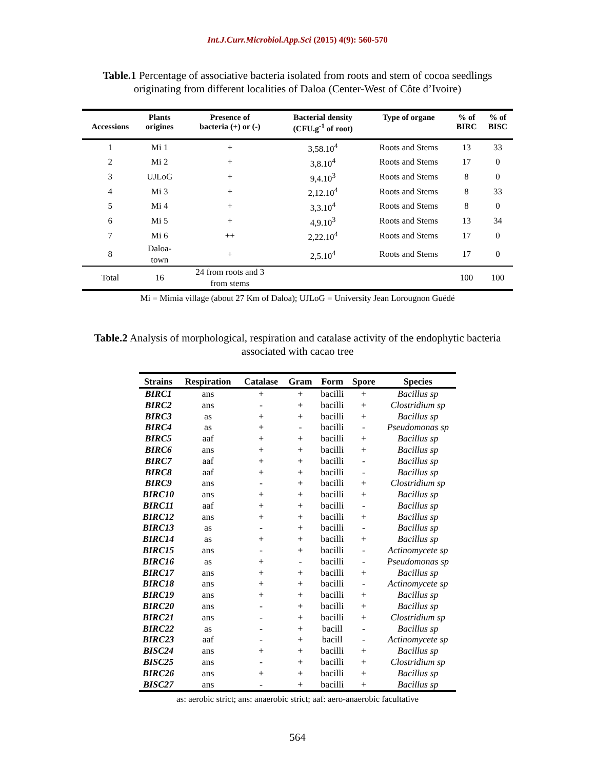Int.J.Curr.Microbiol.App.Sci (2015) 4(9): 560-570
Table.1 Percentage of associative bacteria isolated from roots and stem of cocoa seedlings
originating from different localities of Daloa (Center-West of Côte d’Ivoire)
| Accessions | Plants origines | Presence of bacteria (+) or (-) | Bacterial density (CFU.g<sup>-1</sup> of root) | Type of organe | % of BIRC | % of BISC |
| --- | --- | --- | --- | --- | --- | --- |
| 1 | Mi 1 | + | 3,58.10<sup>4</sup> | Roots and Stems | 13 | 33 |
| 2 | Mi 2 | + | 3,8.10<sup>4</sup> | Roots and Stems | 17 | 0 |
| 3 | UJLoG | + | 9,4.10<sup>3</sup> | Roots and Stems | 8 | 0 |
| 4 | Mi 3 | + | 2,12.10<sup>4</sup> | Roots and Stems | 8 | 33 |
| 5 | Mi 4 | + | 3,3.10<sup>4</sup> | Roots and Stems | 8 | 0 |
| 6 | Mi 5 | + | 4,9.10<sup>3</sup> | Roots and Stems | 13 | 34 |
| 7 | Mi 6 | ++ | 2,22.10<sup>4</sup> | Roots and Stems | 17 | 0 |
| 8 | Daloa- town | + | 2,5.10<sup>4</sup> | Roots and Stems | 17 | 0 |
| Total | 16 | 24 from roots and 3 from stems | | | 100 | 100 |
Mi = Mimia village (about 27 Km of Daloa); UJLoG = University Jean Lorougnon Guédé
Table.2 Analysis of morphological, respiration and catalase activity of the endophytic bacteria
associated with cacao tree
| Strains | Respiration | Catalase | Gram | Form | Spore | Species |
| --- | --- | --- | --- | --- | --- | --- |
| BIRC1 | ans | + | + | bacilli | + | Bacillus sp |
| BIRC2 | ans | - | + | bacilli | + | Clostridium sp |
| BIRC3 | as | + | + | bacilli | + | Bacillus sp |
| BIRC4 | as | + | - | bacilli | - | Pseudomonas sp |
| BIRC5 | aaf | + | + | bacilli | + | Bacillus sp |
| BIRC6 | ans | + | + | bacilli | + | Bacillus sp |
| BIRC7 | aaf | + | + | bacilli | - | Bacillus sp |
| BIRC8 | aaf | + | + | bacilli | - | Bacillus sp |
| BIRC9 | ans | - | + | bacilli | + | Clostridium sp |
| BIRC10 | ans | + | + | bacilli | + | Bacillus sp |
| BIRC11 | aaf | + | + | bacilli | - | Bacillus sp |
| BIRC12 | ans | + | + | bacilli | + | Bacillus sp |
| BIRC13 | as | - | + | bacilli | - | Bacillus sp |
| BIRC14 | as | + | + | bacilli | + | Bacillus sp |
| BIRC15 | ans | - | + | bacilli | - | Actinomycete sp |
| BIRC16 | as | + | - | bacilli | - | Pseudomonas sp |
| BIRC17 | ans | + | + | bacilli | + | Bacillus sp |
| BIRC18 | ans | + | + | bacilli | - | Actinomycete sp |
| BIRC19 | ans | + | + | bacilli | + | Bacillus sp |
| BIRC20 | ans | - | + | bacilli | + | Bacillus sp |
| BIRC21 | ans | - | + | bacilli | + | Clostridium sp |
| BIRC22 | as | - | + | bacill | - | Bacillus sp |
| BIRC23 | aaf | - | + | bacill | - | Actinomycete sp |
| BISC24 | ans | + | + | bacilli | + | Bacillus sp |
| BISC25 | ans | - | + | bacilli | + | Clostridium sp |
| BIRC26 | ans | + | + | bacilli | + | Bacillus sp |
| BISC27 | ans | - | + | bacilli | + | Bacillus sp |
as: aerobic strict; ans: anaerobic strict; aaf: aero-anaerobic facultative
564